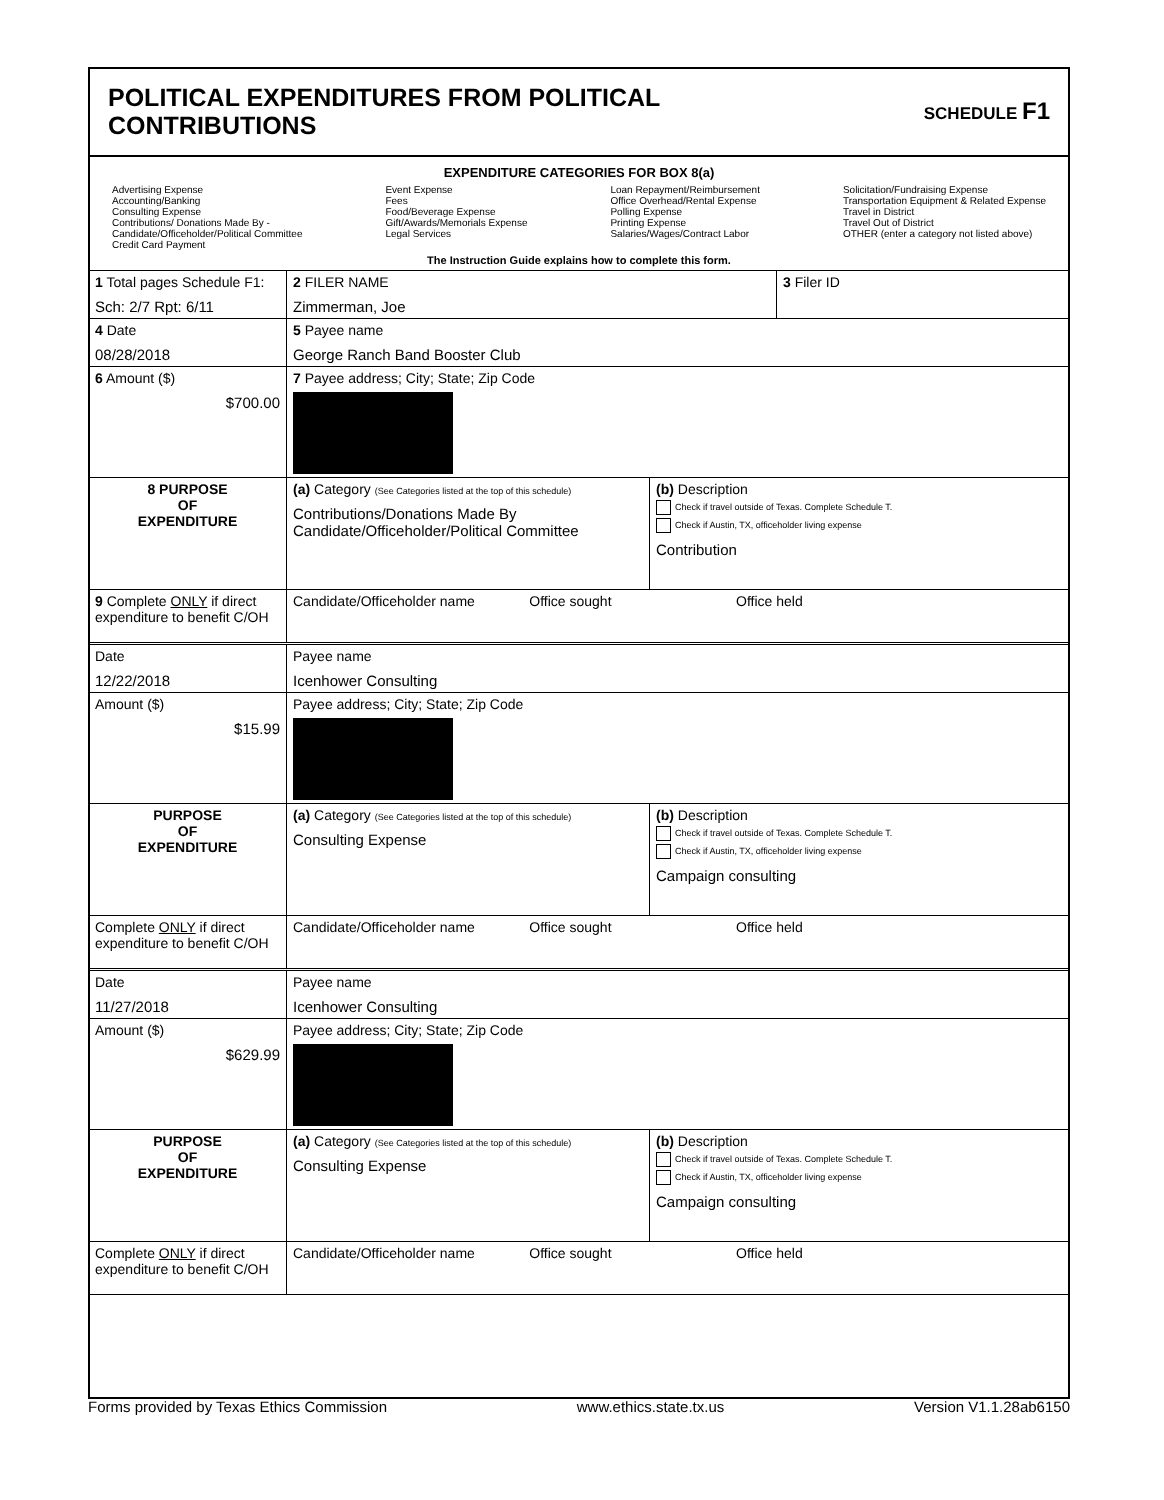POLITICAL EXPENDITURES FROM POLITICAL
CONTRIBUTIONS
SCHEDULE F1
EXPENDITURE CATEGORIES FOR BOX 8(a)
Advertising Expense
Accounting/Banking
Consulting Expense
Contributions/ Donations Made By -
Candidate/Officeholder/Political Committee
Credit Card Payment
Event Expense
Fees
Food/Beverage Expense
Gift/Awards/Memorials Expense
Legal Services
Loan Repayment/Reimbursement
Office Overhead/Rental Expense
Polling Expense
Printing Expense
Salaries/Wages/Contract Labor
Solicitation/Fundraising Expense
Transportation Equipment & Related Expense
Travel in District
Travel Out of District
OTHER (enter a category not listed above)
The Instruction Guide explains how to complete this form.
| 1 Total pages Schedule F1: Sch: 2/7 Rpt: 6/11 | 2 FILER NAME Zimmerman, Joe | | 3 Filer ID |
| 4 Date 08/28/2018 | 5 Payee name George Ranch Band Booster Club | | |
| 6 Amount ($) $700.00 | 7 Payee address; City; State; Zip Code | | |
| 8 PURPOSE OF EXPENDITURE | (a) Category (See Categories listed at the top of this schedule) Contributions/Donations Made By Candidate/Officeholder/Political Committee | (b) Description Check if travel outside of Texas. Complete Schedule T. Check if Austin, TX, officeholder living expense Contribution | |
| 9 Complete ONLY if direct expenditure to benefit C/OH | Candidate/Officeholder name Office sought Office held | | |
| Date 12/22/2018 | Payee name Icenhower Consulting | | |
| Amount ($) $15.99 | Payee address; City; State; Zip Code | | |
| PURPOSE OF EXPENDITURE | (a) Category (See Categories listed at the top of this schedule) Consulting Expense | (b) Description Check if travel outside of Texas. Complete Schedule T. Check if Austin, TX, officeholder living expense Campaign consulting | |
| Complete ONLY if direct expenditure to benefit C/OH | Candidate/Officeholder name Office sought Office held | | |
| Date 11/27/2018 | Payee name Icenhower Consulting | | |
| Amount ($) $629.99 | Payee address; City; State; Zip Code | | |
| PURPOSE OF EXPENDITURE | (a) Category (See Categories listed at the top of this schedule) Consulting Expense | (b) Description Check if travel outside of Texas. Complete Schedule T. Check if Austin, TX, officeholder living expense Campaign consulting | |
| Complete ONLY if direct expenditure to benefit C/OH | Candidate/Officeholder name Office sought Office held | | |
Forms provided by Texas Ethics Commission www.ethics.state.tx.us Version V1.1.28ab6150